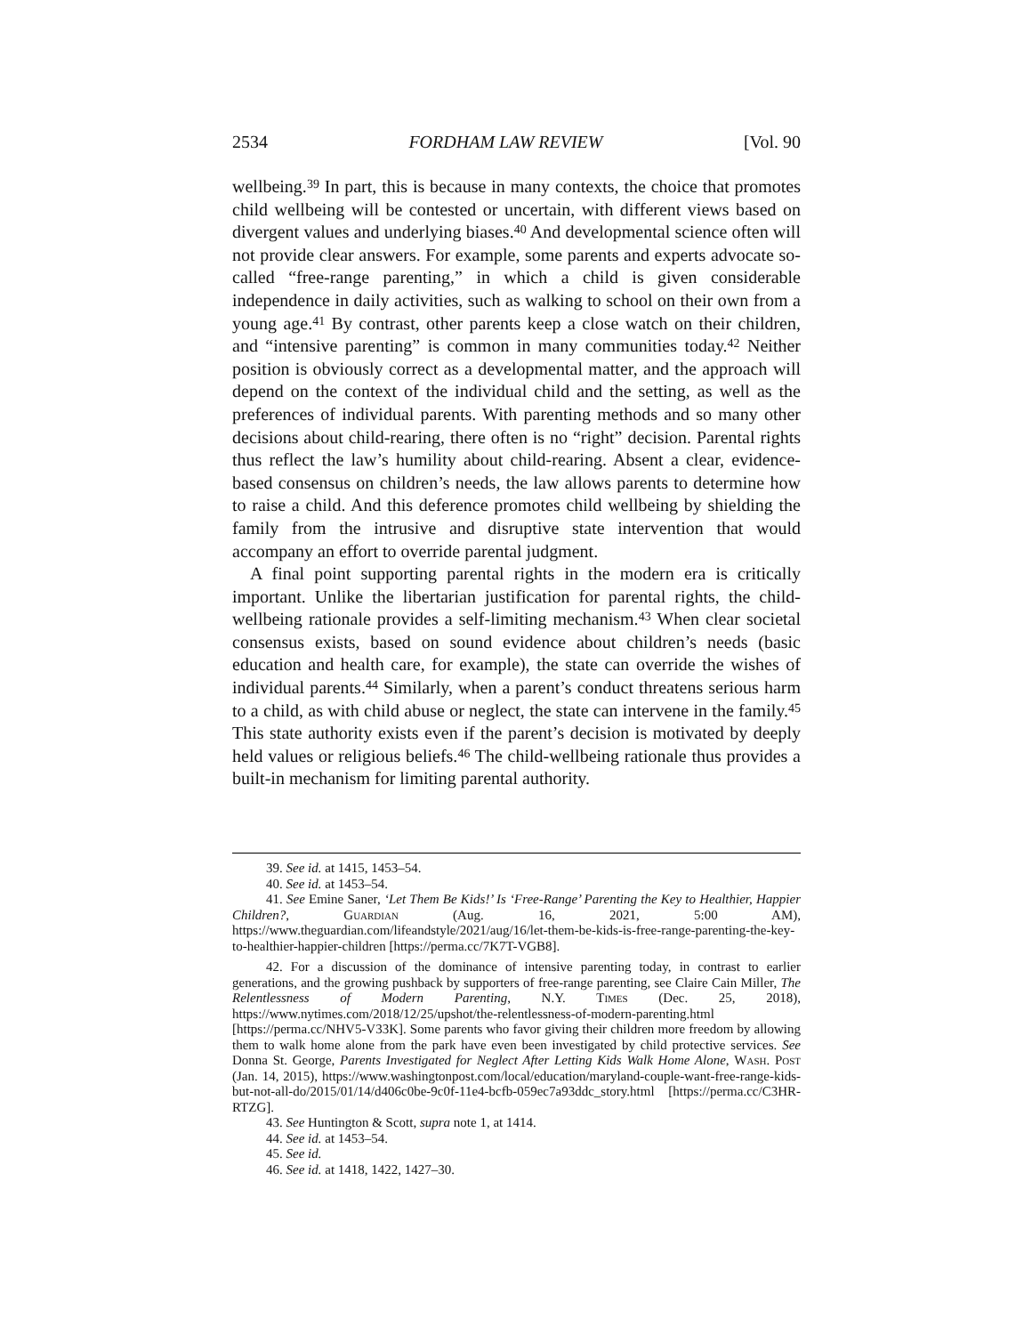2534 FORDHAM LAW REVIEW [Vol. 90
wellbeing.<sup>39</sup> In part, this is because in many contexts, the choice that promotes child wellbeing will be contested or uncertain, with different views based on divergent values and underlying biases.<sup>40</sup> And developmental science often will not provide clear answers. For example, some parents and experts advocate so-called “free-range parenting,” in which a child is given considerable independence in daily activities, such as walking to school on their own from a young age.<sup>41</sup> By contrast, other parents keep a close watch on their children, and “intensive parenting” is common in many communities today.<sup>42</sup> Neither position is obviously correct as a developmental matter, and the approach will depend on the context of the individual child and the setting, as well as the preferences of individual parents. With parenting methods and so many other decisions about child-rearing, there often is no “right” decision. Parental rights thus reflect the law’s humility about child-rearing. Absent a clear, evidence-based consensus on children’s needs, the law allows parents to determine how to raise a child. And this deference promotes child wellbeing by shielding the family from the intrusive and disruptive state intervention that would accompany an effort to override parental judgment.
A final point supporting parental rights in the modern era is critically important. Unlike the libertarian justification for parental rights, the child-wellbeing rationale provides a self-limiting mechanism.<sup>43</sup> When clear societal consensus exists, based on sound evidence about children’s needs (basic education and health care, for example), the state can override the wishes of individual parents.<sup>44</sup> Similarly, when a parent’s conduct threatens serious harm to a child, as with child abuse or neglect, the state can intervene in the family.<sup>45</sup> This state authority exists even if the parent’s decision is motivated by deeply held values or religious beliefs.<sup>46</sup> The child-wellbeing rationale thus provides a built-in mechanism for limiting parental authority.
39. See id. at 1415, 1453–54.
40. See id. at 1453–54.
41. See Emine Saner, ‘Let Them Be Kids!’ Is ‘Free-Range’ Parenting the Key to Healthier, Happier Children?, Guardian (Aug. 16, 2021, 5:00 AM), https://www.theguardian.com/lifeandstyle/2021/aug/16/let-them-be-kids-is-free-range-parenting-the-key-to-healthier-happier-children [https://perma.cc/7K7T-VGB8].
42. For a discussion of the dominance of intensive parenting today, in contrast to earlier generations, and the growing pushback by supporters of free-range parenting, see Claire Cain Miller, The Relentlessness of Modern Parenting, N.Y. Times (Dec. 25, 2018), https://www.nytimes.com/2018/12/25/upshot/the-relentlessness-of-modern-parenting.html [https://perma.cc/NHV5-V33K]. Some parents who favor giving their children more freedom by allowing them to walk home alone from the park have even been investigated by child protective services. See Donna St. George, Parents Investigated for Neglect After Letting Kids Walk Home Alone, Wash. Post (Jan. 14, 2015), https://www.washingtonpost.com/local/education/maryland-couple-want-free-range-kids-but-not-all-do/2015/01/14/d406c0be-9c0f-11e4-bcfb-059ec7a93ddc_story.html [https://perma.cc/C3HR-RTZG].
43. See Huntington & Scott, supra note 1, at 1414.
44. See id. at 1453–54.
45. See id.
46. See id. at 1418, 1422, 1427–30.